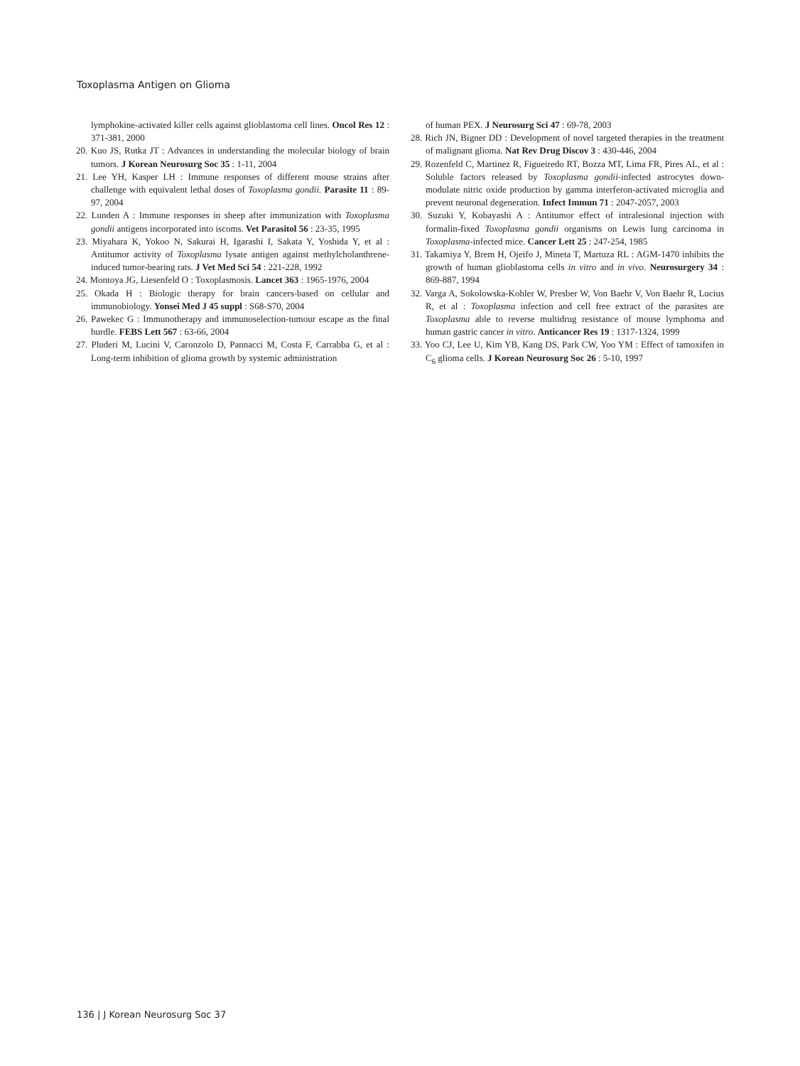Toxoplasma Antigen on Glioma
lymphokine-activated killer cells against glioblastoma cell lines. Oncol Res 12 : 371-381, 2000
20. Kuo JS, Rutka JT : Advances in understanding the molecular biology of brain tumors. J Korean Neurosurg Soc 35 : 1-11, 2004
21. Lee YH, Kasper LH : Immune responses of different mouse strains after challenge with equivalent lethal doses of Toxoplasma gondii. Parasite 11 : 89-97, 2004
22. Lunden A : Immune responses in sheep after immunization with Toxoplasma gondii antigens incorporated into iscoms. Vet Parasitol 56 : 23-35, 1995
23. Miyahara K, Yokoo N, Sakurai H, Igarashi I, Sakata Y, Yoshida Y, et al : Antitumor activity of Toxoplasma lysate antigen against methylcholanthrene-induced tumor-bearing rats. J Vet Med Sci 54 : 221-228, 1992
24. Montoya JG, Liesenfeld O : Toxoplasmosis. Lancet 363 : 1965-1976, 2004
25. Okada H : Biologic therapy for brain cancers-based on cellular and immunobiology. Yonsei Med J 45 suppl : S68-S70, 2004
26. Pawekec G : Immunotherapy and immunoselection-tumour escape as the final hurdle. FEBS Lett 567 : 63-66, 2004
27. Pluderi M, Lucini V, Caronzolo D, Pannacci M, Costa F, Carrabba G, et al : Long-term inhibition of glioma growth by systemic administration
of human PEX. J Neurosurg Sci 47 : 69-78, 2003
28. Rich JN, Bigner DD : Development of novel targeted therapies in the treatment of malignant glioma. Nat Rev Drug Discov 3 : 430-446, 2004
29. Rozenfeld C, Martinez R, Figueiredo RT, Bozza MT, Lima FR, Pires AL, et al : Soluble factors released by Toxoplasma gondii-infected astrocytes down-modulate nitric oxide production by gamma interferon-activated microglia and prevent neuronal degeneration. Infect Immun 71 : 2047-2057, 2003
30. Suzuki Y, Kobayashi A : Antitumor effect of intralesional injection with formalin-fixed Toxoplasma gondii organisms on Lewis lung carcinoma in Toxoplasma-infected mice. Cancer Lett 25 : 247-254, 1985
31. Takamiya Y, Brem H, Ojeifo J, Mineta T, Martuza RL : AGM-1470 inhibits the growth of human glioblastoma cells in vitro and in vivo. Neurosurgery 34 : 869-887, 1994
32. Varga A, Sokolowska-Kohler W, Presber W, Von Baehr V, Von Baehr R, Lucius R, et al : Toxoplasma infection and cell free extract of the parasites are Toxoplasma able to reverse multidrug resistance of mouse lymphoma and human gastric cancer in vitro. Anticancer Res 19 : 1317-1324, 1999
33. Yoo CJ, Lee U, Kim YB, Kang DS, Park CW, Yoo YM : Effect of tamoxifen in C<sub>6</sub> glioma cells. J Korean Neurosurg Soc 26 : 5-10, 1997
136 | J Korean Neurosurg Soc 37